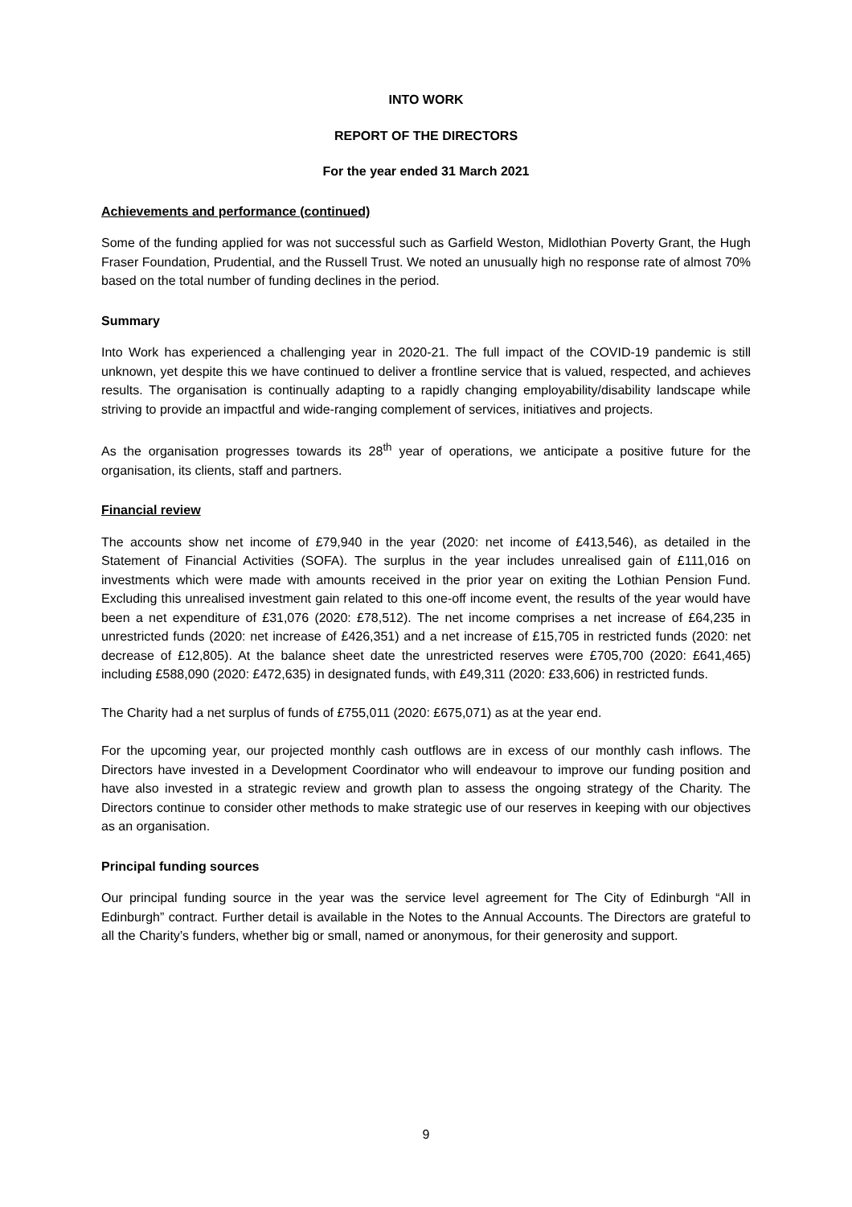INTO WORK
REPORT OF THE DIRECTORS
For the year ended 31 March 2021
Achievements and performance (continued)
Some of the funding applied for was not successful such as Garfield Weston, Midlothian Poverty Grant, the Hugh Fraser Foundation, Prudential, and the Russell Trust. We noted an unusually high no response rate of almost 70% based on the total number of funding declines in the period.
Summary
Into Work has experienced a challenging year in 2020-21. The full impact of the COVID-19 pandemic is still unknown, yet despite this we have continued to deliver a frontline service that is valued, respected, and achieves results. The organisation is continually adapting to a rapidly changing employability/disability landscape while striving to provide an impactful and wide-ranging complement of services, initiatives and projects.
As the organisation progresses towards its 28<sup>th</sup> year of operations, we anticipate a positive future for the organisation, its clients, staff and partners.
Financial review
The accounts show net income of £79,940 in the year (2020: net income of £413,546), as detailed in the Statement of Financial Activities (SOFA). The surplus in the year includes unrealised gain of £111,016 on investments which were made with amounts received in the prior year on exiting the Lothian Pension Fund. Excluding this unrealised investment gain related to this one-off income event, the results of the year would have been a net expenditure of £31,076 (2020: £78,512). The net income comprises a net increase of £64,235 in unrestricted funds (2020: net increase of £426,351) and a net increase of £15,705 in restricted funds (2020: net decrease of £12,805). At the balance sheet date the unrestricted reserves were £705,700 (2020: £641,465) including £588,090 (2020: £472,635) in designated funds, with £49,311 (2020: £33,606) in restricted funds.
The Charity had a net surplus of funds of £755,011 (2020: £675,071) as at the year end.
For the upcoming year, our projected monthly cash outflows are in excess of our monthly cash inflows. The Directors have invested in a Development Coordinator who will endeavour to improve our funding position and have also invested in a strategic review and growth plan to assess the ongoing strategy of the Charity. The Directors continue to consider other methods to make strategic use of our reserves in keeping with our objectives as an organisation.
Principal funding sources
Our principal funding source in the year was the service level agreement for The City of Edinburgh “All in Edinburgh” contract. Further detail is available in the Notes to the Annual Accounts. The Directors are grateful to all the Charity’s funders, whether big or small, named or anonymous, for their generosity and support.
9